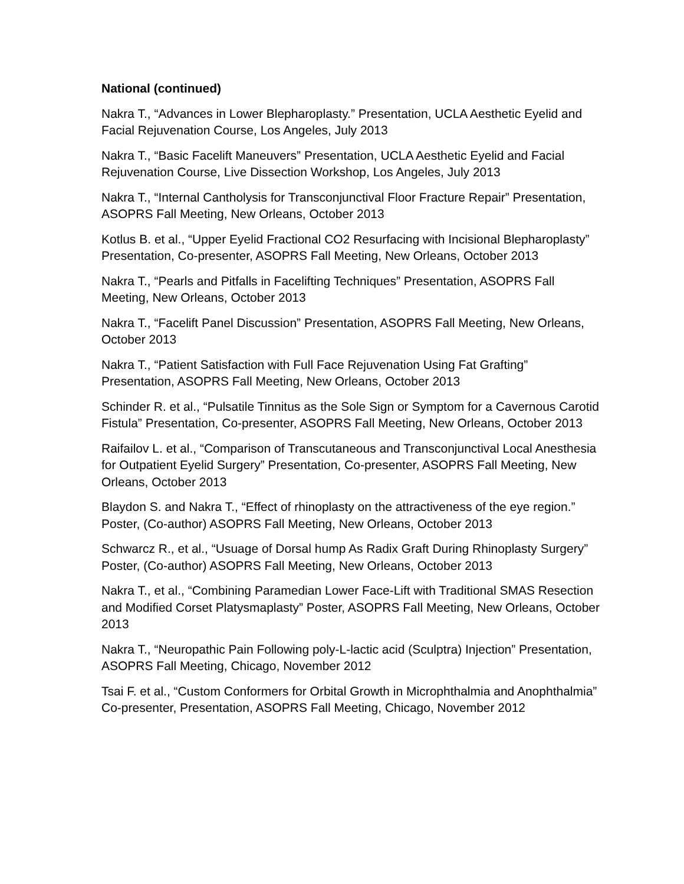National (continued)
Nakra T., “Advances in Lower Blepharoplasty.” Presentation, UCLA Aesthetic Eyelid and Facial Rejuvenation Course, Los Angeles, July 2013
Nakra T., “Basic Facelift Maneuvers” Presentation, UCLA Aesthetic Eyelid and Facial Rejuvenation Course, Live Dissection Workshop, Los Angeles, July 2013
Nakra T., “Internal Cantholysis for Transconjunctival Floor Fracture Repair” Presentation, ASOPRS Fall Meeting, New Orleans, October 2013
Kotlus B. et al., “Upper Eyelid Fractional CO2 Resurfacing with Incisional Blepharoplasty” Presentation, Co-presenter, ASOPRS Fall Meeting, New Orleans, October 2013
Nakra T., “Pearls and Pitfalls in Facelifting Techniques” Presentation, ASOPRS Fall Meeting, New Orleans, October 2013
Nakra T., “Facelift Panel Discussion” Presentation, ASOPRS Fall Meeting, New Orleans, October 2013
Nakra T., “Patient Satisfaction with Full Face Rejuvenation Using Fat Grafting” Presentation, ASOPRS Fall Meeting, New Orleans, October 2013
Schinder R. et al., “Pulsatile Tinnitus as the Sole Sign or Symptom for a Cavernous Carotid Fistula” Presentation, Co-presenter, ASOPRS Fall Meeting, New Orleans, October 2013
Raifailov L. et al., “Comparison of Transcutaneous and Transconjunctival Local Anesthesia for Outpatient Eyelid Surgery” Presentation, Co-presenter, ASOPRS Fall Meeting, New Orleans, October 2013
Blaydon S. and Nakra T., “Effect of rhinoplasty on the attractiveness of the eye region.” Poster, (Co-author) ASOPRS Fall Meeting, New Orleans, October 2013
Schwarcz R., et al., “Usuage of Dorsal hump As Radix Graft During Rhinoplasty Surgery” Poster, (Co-author) ASOPRS Fall Meeting, New Orleans, October 2013
Nakra T., et al., “Combining Paramedian Lower Face-Lift with Traditional SMAS Resection and Modified Corset Platysmaplasty” Poster, ASOPRS Fall Meeting, New Orleans, October 2013
Nakra T., “Neuropathic Pain Following poly-L-lactic acid (Sculptra) Injection” Presentation, ASOPRS Fall Meeting, Chicago, November 2012
Tsai F. et al., “Custom Conformers for Orbital Growth in Microphthalmia and Anophthalmia” Co-presenter, Presentation, ASOPRS Fall Meeting, Chicago, November 2012